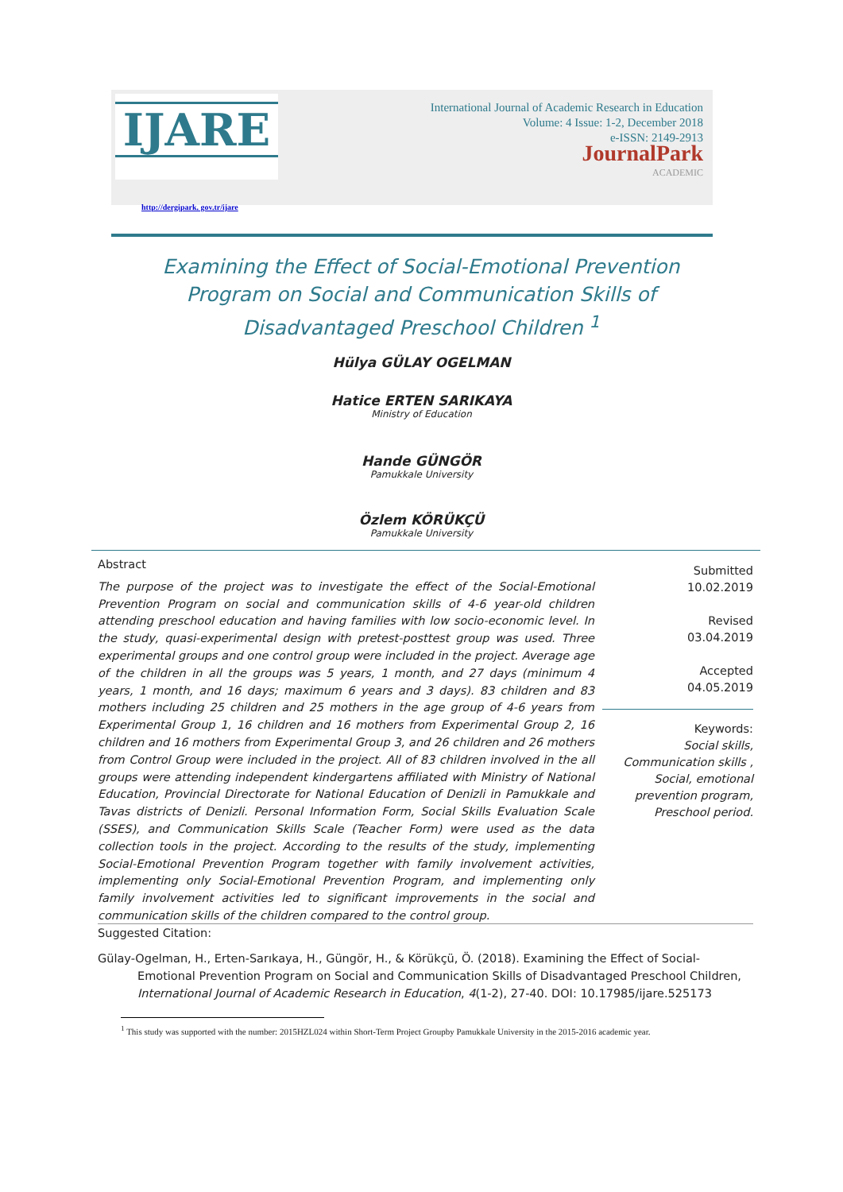IJARE
http://dergipark. gov.tr/ijare
International Journal of Academic Research in Education
Volume: 4 Issue: 1-2, December 2018
e-ISSN: 2149-2913
JournalPark
ACADEMIC
Examining the Effect of Social-Emotional Prevention Program on Social and Communication Skills of Disadvantaged Preschool Children <sup>1</sup>
Hülya GÜLAY OGELMAN
Hatice ERTEN SARIKAYA
Ministry of Education
Hande GÜNGÖR
Pamukkale University
Özlem KÖRÜKÇÜ
Pamukkale University
Abstract
The purpose of the project was to investigate the effect of the Social-Emotional Prevention Program on social and communication skills of 4-6 year-old children attending preschool education and having families with low socio-economic level. In the study, quasi-experimental design with pretest-posttest group was used. Three experimental groups and one control group were included in the project. Average age of the children in all the groups was 5 years, 1 month, and 27 days (minimum 4 years, 1 month, and 16 days; maximum 6 years and 3 days). 83 children and 83 mothers including 25 children and 25 mothers in the age group of 4-6 years from Experimental Group 1, 16 children and 16 mothers from Experimental Group 2, 16 children and 16 mothers from Experimental Group 3, and 26 children and 26 mothers from Control Group were included in the project. All of 83 children involved in the all groups were attending independent kindergartens affiliated with Ministry of National Education, Provincial Directorate for National Education of Denizli in Pamukkale and Tavas districts of Denizli. Personal Information Form, Social Skills Evaluation Scale (SSES), and Communication Skills Scale (Teacher Form) were used as the data collection tools in the project. According to the results of the study, implementing Social-Emotional Prevention Program together with family involvement activities, implementing only Social-Emotional Prevention Program, and implementing only family involvement activities led to significant improvements in the social and communication skills of the children compared to the control group.
Submitted
10.02.2019
Revised
03.04.2019
Accepted
04.05.2019
Keywords:
Social skills,
Communication skills ,
Social, emotional
prevention program,
Preschool period.
Suggested Citation:
Gülay-Ogelman, H., Erten-Sarıkaya, H., Güngör, H., & Körükçü, Ö. (2018). Examining the Effect of Social-Emotional Prevention Program on Social and Communication Skills of Disadvantaged Preschool Children, International Journal of Academic Research in Education, 4(1-2), 27-40. DOI: 10.17985/ijare.525173
<sup>1</sup> This study was supported with the number: 2015HZL024 within Short-Term Project Groupby Pamukkale University in the 2015-2016 academic year.